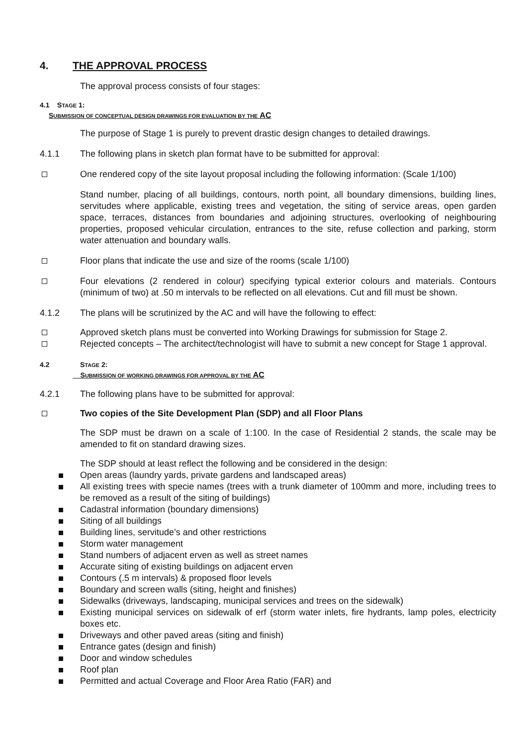4. THE APPROVAL PROCESS
The approval process consists of four stages:
4.1 STAGE 1:
SUBMISSION OF CONCEPTUAL DESIGN DRAWINGS FOR EVALUATION BY THE AC
The purpose of Stage 1 is purely to prevent drastic design changes to detailed drawings.
4.1.1 The following plans in sketch plan format have to be submitted for approval:
One rendered copy of the site layout proposal including the following information: (Scale 1/100)
Stand number, placing of all buildings, contours, north point, all boundary dimensions, building lines, servitudes where applicable, existing trees and vegetation, the siting of service areas, open garden space, terraces, distances from boundaries and adjoining structures, overlooking of neighbouring properties, proposed vehicular circulation, entrances to the site, refuse collection and parking, storm water attenuation and boundary walls.
Floor plans that indicate the use and size of the rooms (scale 1/100)
Four elevations (2 rendered in colour) specifying typical exterior colours and materials. Contours (minimum of two) at .50 m intervals to be reflected on all elevations. Cut and fill must be shown.
4.1.2 The plans will be scrutinized by the AC and will have the following to effect:
Approved sketch plans must be converted into Working Drawings for submission for Stage 2.
Rejected concepts – The architect/technologist will have to submit a new concept for Stage 1 approval.
4.2 STAGE 2:
SUBMISSION OF WORKING DRAWINGS FOR APPROVAL BY THE AC
4.2.1 The following plans have to be submitted for approval:
Two copies of the Site Development Plan (SDP) and all Floor Plans
The SDP must be drawn on a scale of 1:100. In the case of Residential 2 stands, the scale may be amended to fit on standard drawing sizes.
The SDP should at least reflect the following and be considered in the design:
Open areas (laundry yards, private gardens and landscaped areas)
All existing trees with specie names (trees with a trunk diameter of 100mm and more, including trees to be removed as a result of the siting of buildings)
Cadastral information (boundary dimensions)
Siting of all buildings
Building lines, servitude’s and other restrictions
Storm water management
Stand numbers of adjacent erven as well as street names
Accurate siting of existing buildings on adjacent erven
Contours (.5 m intervals) & proposed floor levels
Boundary and screen walls (siting, height and finishes)
Sidewalks (driveways, landscaping, municipal services and trees on the sidewalk)
Existing municipal services on sidewalk of erf (storm water inlets, fire hydrants, lamp poles, electricity boxes etc.
Driveways and other paved areas (siting and finish)
Entrance gates (design and finish)
Door and window schedules
Roof plan
Permitted and actual Coverage and Floor Area Ratio (FAR) and